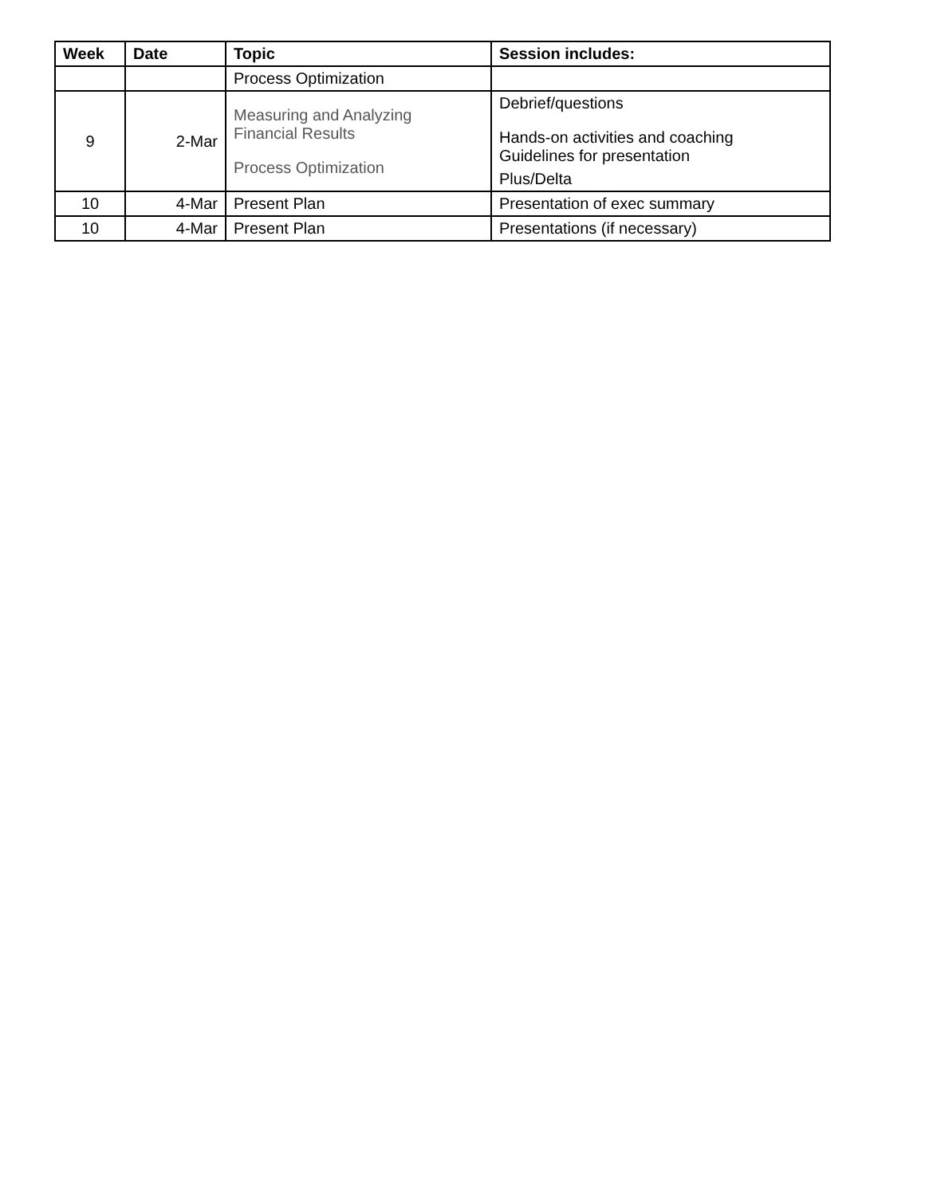| Week | Date | Topic | Session includes: |
| --- | --- | --- | --- |
| | | Process Optimization | |
| 9 | 2-Mar | Measuring and Analyzing Financial Results Process Optimization | Debrief/questions Hands-on activities and coaching Guidelines for presentation Plus/Delta |
| 10 | 4-Mar | Present Plan | Presentation of exec summary |
| 10 | 4-Mar | Present Plan | Presentations (if necessary) |